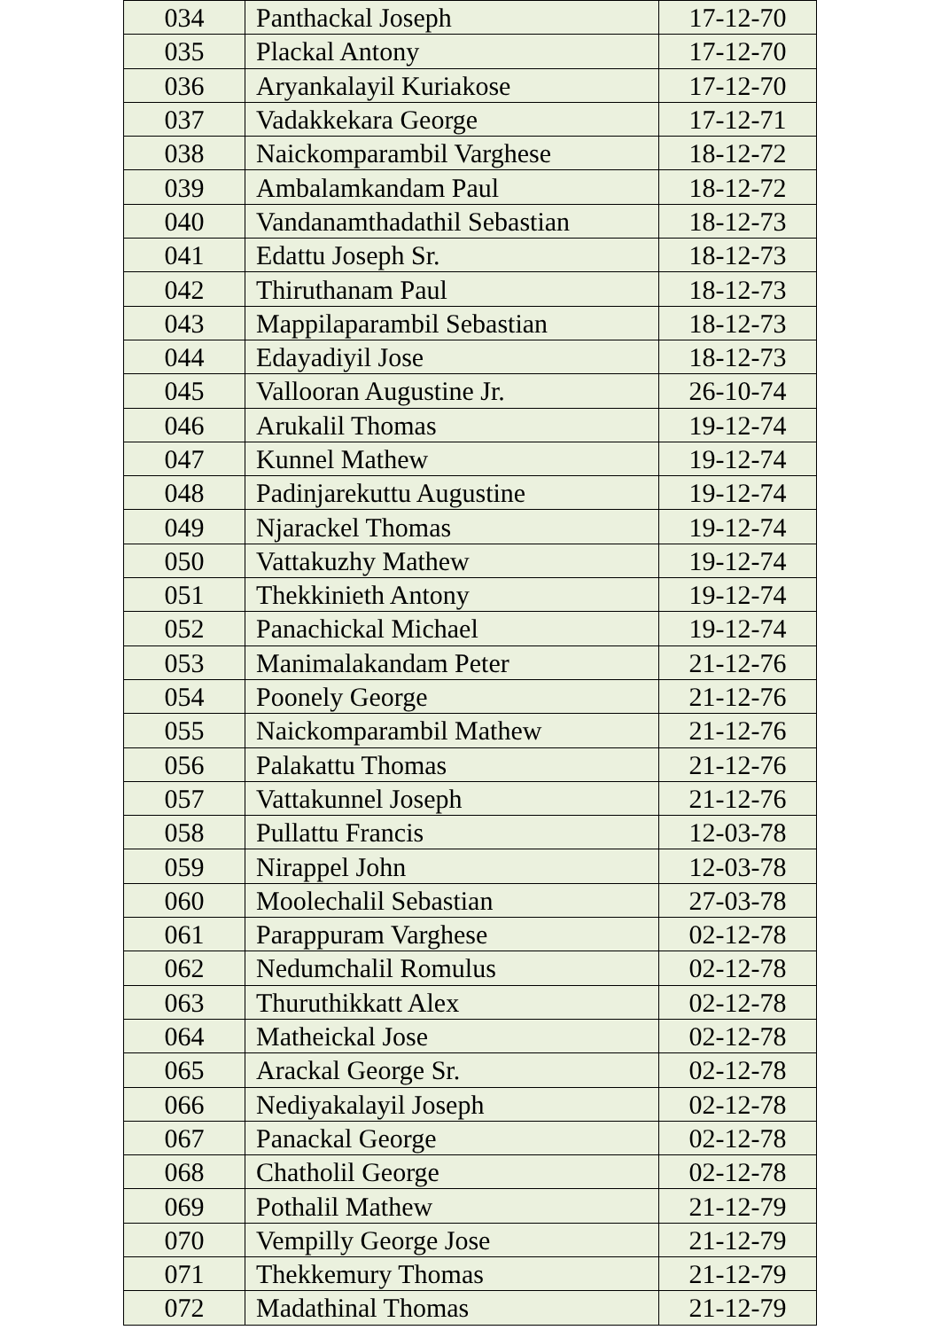| 034 | Panthackal Joseph | 17-12-70 |
| 035 | Plackal Antony | 17-12-70 |
| 036 | Aryankalayil Kuriakose | 17-12-70 |
| 037 | Vadakkekara George | 17-12-71 |
| 038 | Naickomparambil Varghese | 18-12-72 |
| 039 | Ambalamkandam Paul | 18-12-72 |
| 040 | Vandanamthadathil Sebastian | 18-12-73 |
| 041 | Edattu Joseph Sr. | 18-12-73 |
| 042 | Thiruthanam Paul | 18-12-73 |
| 043 | Mappilaparambil Sebastian | 18-12-73 |
| 044 | Edayadiyil Jose | 18-12-73 |
| 045 | Vallooran Augustine Jr. | 26-10-74 |
| 046 | Arukalil Thomas | 19-12-74 |
| 047 | Kunnel Mathew | 19-12-74 |
| 048 | Padinjarekuttu Augustine | 19-12-74 |
| 049 | Njarackel Thomas | 19-12-74 |
| 050 | Vattakuzhy Mathew | 19-12-74 |
| 051 | Thekkinieth Antony | 19-12-74 |
| 052 | Panachickal Michael | 19-12-74 |
| 053 | Manimalakandam Peter | 21-12-76 |
| 054 | Poonely George | 21-12-76 |
| 055 | Naickomparambil Mathew | 21-12-76 |
| 056 | Palakattu Thomas | 21-12-76 |
| 057 | Vattakunnel Joseph | 21-12-76 |
| 058 | Pullattu Francis | 12-03-78 |
| 059 | Nirappel John | 12-03-78 |
| 060 | Moolechalil Sebastian | 27-03-78 |
| 061 | Parappuram Varghese | 02-12-78 |
| 062 | Nedumchalil Romulus | 02-12-78 |
| 063 | Thuruthikkatt Alex | 02-12-78 |
| 064 | Matheickal Jose | 02-12-78 |
| 065 | Arackal George Sr. | 02-12-78 |
| 066 | Nediyakalayil Joseph | 02-12-78 |
| 067 | Panackal George | 02-12-78 |
| 068 | Chatholil George | 02-12-78 |
| 069 | Pothalil Mathew | 21-12-79 |
| 070 | Vempilly George Jose | 21-12-79 |
| 071 | Thekkemury Thomas | 21-12-79 |
| 072 | Madathinal Thomas | 21-12-79 |